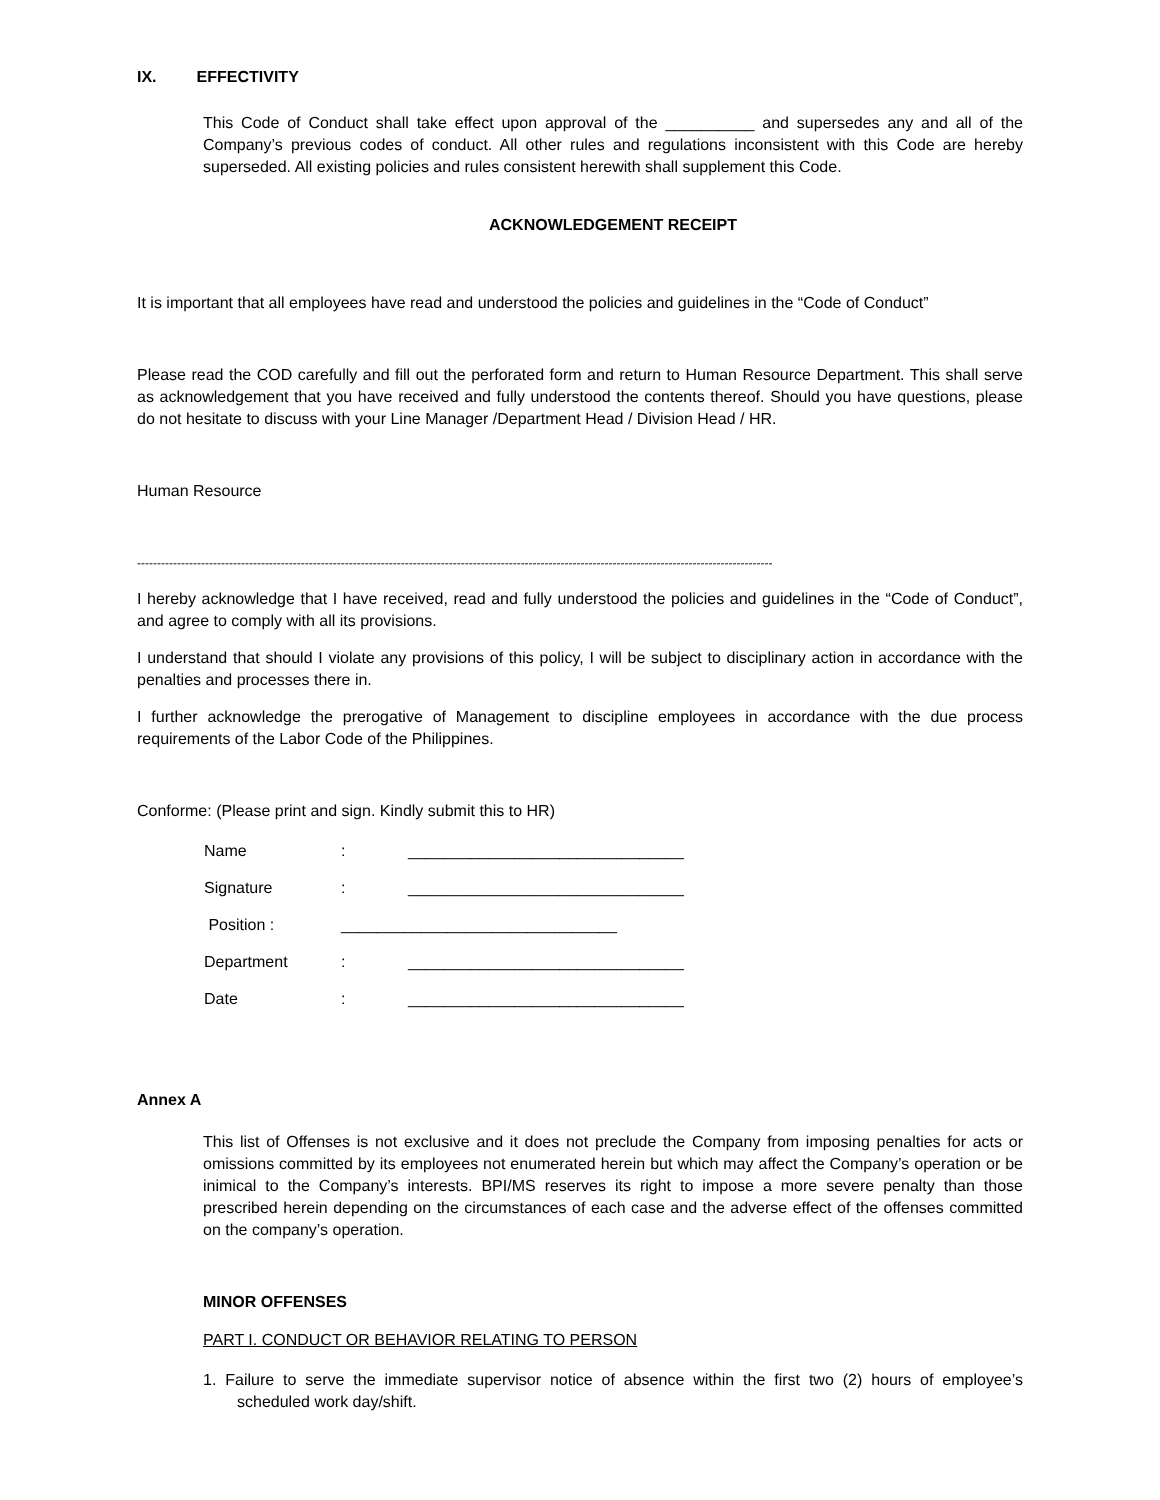IX. EFFECTIVITY
This Code of Conduct shall take effect upon approval of the __________ and supersedes any and all of the Company’s previous codes of conduct. All other rules and regulations inconsistent with this Code are hereby superseded. All existing policies and rules consistent herewith shall supplement this Code.
ACKNOWLEDGEMENT RECEIPT
It is important that all employees have read and understood the policies and guidelines in the “Code of Conduct”
Please read the COD carefully and fill out the perforated form and return to Human Resource Department. This shall serve as acknowledgement that you have received and fully understood the contents thereof. Should you have questions, please do not hesitate to discuss with your Line Manager /Department Head / Division Head / HR.
Human Resource
---------------------------------------------------------------------------------------------------------------------------------------------------------------
I hereby acknowledge that I have received, read and fully understood the policies and guidelines in the “Code of Conduct”, and agree to comply with all its provisions.
I understand that should I violate any provisions of this policy, I will be subject to disciplinary action in accordance with the penalties and processes there in.
I further acknowledge the prerogative of Management to discipline employees in accordance with the due process requirements of the Labor Code of the Philippines.
Conforme: (Please print and sign. Kindly submit this to HR)
Name: _______________________________
Signature: _______________________________
Position : _______________________________
Department: _______________________________
Date: _______________________________
Annex A
This list of Offenses is not exclusive and it does not preclude the Company from imposing penalties for acts or omissions committed by its employees not enumerated herein but which may affect the Company’s operation or be inimical to the Company’s interests. BPI/MS reserves its right to impose a more severe penalty than those prescribed herein depending on the circumstances of each case and the adverse effect of the offenses committed on the company’s operation.
MINOR OFFENSES
PART I. CONDUCT OR BEHAVIOR RELATING TO PERSON
1. Failure to serve the immediate supervisor notice of absence within the first two (2) hours of employee’s scheduled work day/shift.